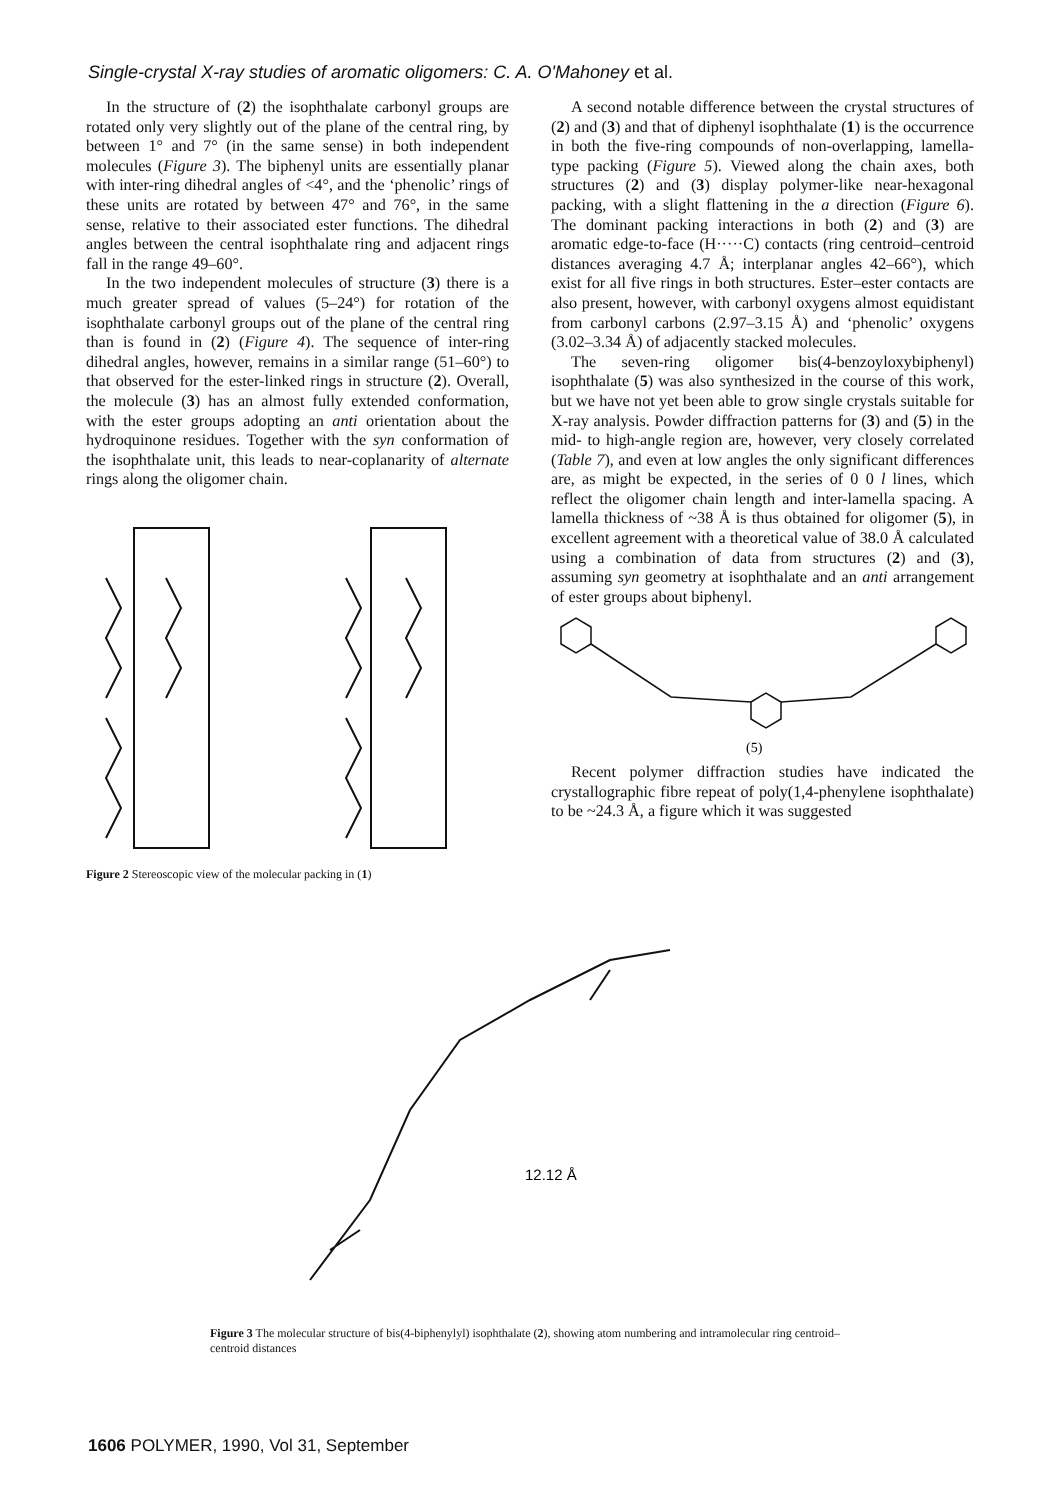Single-crystal X-ray studies of aromatic oligomers: C. A. O'Mahoney et al.
In the structure of (2) the isophthalate carbonyl groups are rotated only very slightly out of the plane of the central ring, by between 1° and 7° (in the same sense) in both independent molecules (Figure 3). The biphenyl units are essentially planar with inter-ring dihedral angles of <4°, and the ‘phenolic’ rings of these units are rotated by between 47° and 76°, in the same sense, relative to their associated ester functions. The dihedral angles between the central isophthalate ring and adjacent rings fall in the range 49–60°.
In the two independent molecules of structure (3) there is a much greater spread of values (5–24°) for rotation of the isophthalate carbonyl groups out of the plane of the central ring than is found in (2) (Figure 4). The sequence of inter-ring dihedral angles, however, remains in a similar range (51–60°) to that observed for the ester-linked rings in structure (2). Overall, the molecule (3) has an almost fully extended conformation, with the ester groups adopting an anti orientation about the hydroquinone residues. Together with the syn conformation of the isophthalate unit, this leads to near-coplanarity of alternate rings along the oligomer chain.
Figure 2 Stereoscopic view of the molecular packing in (1)
A second notable difference between the crystal structures of (2) and (3) and that of diphenyl isophthalate (1) is the occurrence in both the five-ring compounds of non-overlapping, lamella-type packing (Figure 5). Viewed along the chain axes, both structures (2) and (3) display polymer-like near-hexagonal packing, with a slight flattening in the a direction (Figure 6). The dominant packing interactions in both (2) and (3) are aromatic edge-to-face (H·····C) contacts (ring centroid–centroid distances averaging 4.7 Å; interplanar angles 42–66°), which exist for all five rings in both structures. Ester–ester contacts are also present, however, with carbonyl oxygens almost equidistant from carbonyl carbons (2.97–3.15 Å) and ‘phenolic’ oxygens (3.02–3.34 Å) of adjacently stacked molecules.
The seven-ring oligomer bis(4-benzoyloxybiphenyl) isophthalate (5) was also synthesized in the course of this work, but we have not yet been able to grow single crystals suitable for X-ray analysis. Powder diffraction patterns for (3) and (5) in the mid- to high-angle region are, however, very closely correlated (Table 7), and even at low angles the only significant differences are, as might be expected, in the series of 0 0 l lines, which reflect the oligomer chain length and inter-lamella spacing. A lamella thickness of ~38 Å is thus obtained for oligomer (5), in excellent agreement with a theoretical value of 38.0 Å calculated using a combination of data from structures (2) and (3), assuming syn geometry at isophthalate and an anti arrangement of ester groups about biphenyl.
(5)
Recent polymer diffraction studies have indicated the crystallographic fibre repeat of poly(1,4-phenylene isophthalate) to be ~24.3 Å, a figure which it was suggested
12.12 Å
Figure 3 The molecular structure of bis(4-biphenylyl) isophthalate (2), showing atom numbering and intramolecular ring centroid–centroid distances
1606 POLYMER, 1990, Vol 31, September